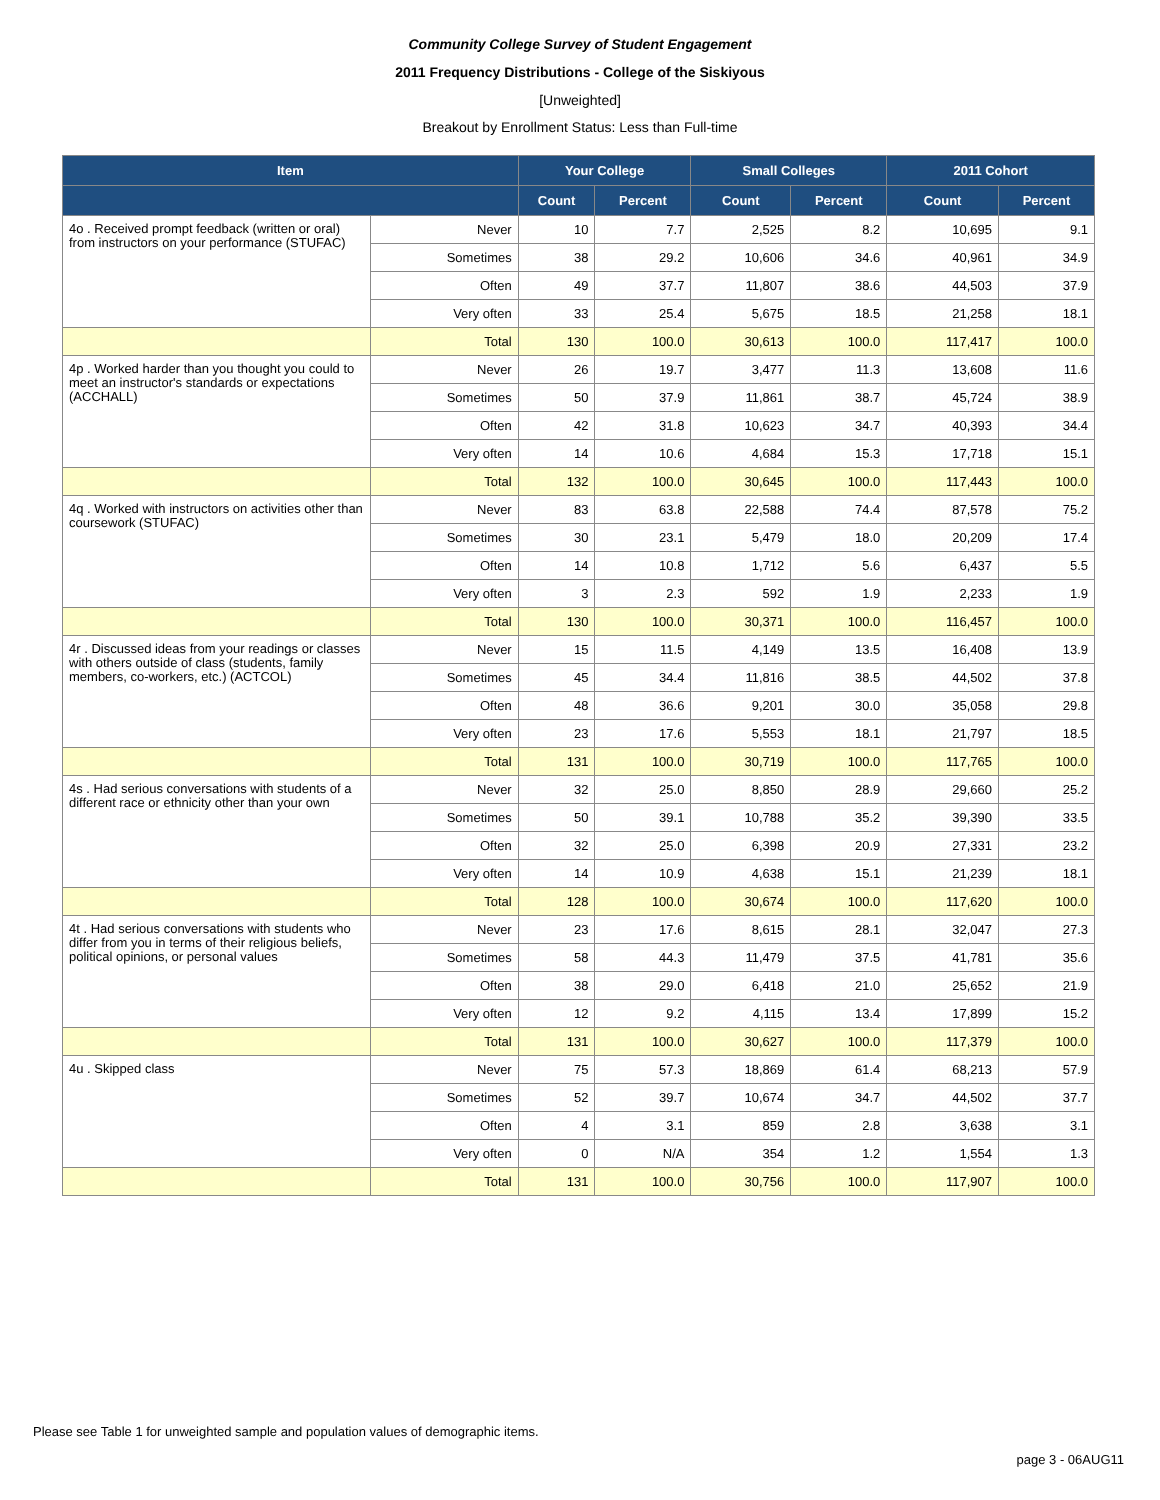Community College Survey of Student Engagement
2011 Frequency Distributions - College of the Siskiyous
[Unweighted]
Breakout by Enrollment Status: Less than Full-time
| Item | | Your College | | Small Colleges | | 2011 Cohort | |
| --- | --- | --- | --- | --- | --- | --- | --- |
| | | Count | Percent | Count | Percent | Count | Percent |
| 4o . Received prompt feedback (written or oral) from instructors on your performance (STUFAC) | Never | 10 | 7.7 | 2,525 | 8.2 | 10,695 | 9.1 |
| | Sometimes | 38 | 29.2 | 10,606 | 34.6 | 40,961 | 34.9 |
| | Often | 49 | 37.7 | 11,807 | 38.6 | 44,503 | 37.9 |
| | Very often | 33 | 25.4 | 5,675 | 18.5 | 21,258 | 18.1 |
| | Total | 130 | 100.0 | 30,613 | 100.0 | 117,417 | 100.0 |
| 4p . Worked harder than you thought you could to meet an instructor's standards or expectations (ACCHALL) | Never | 26 | 19.7 | 3,477 | 11.3 | 13,608 | 11.6 |
| | Sometimes | 50 | 37.9 | 11,861 | 38.7 | 45,724 | 38.9 |
| | Often | 42 | 31.8 | 10,623 | 34.7 | 40,393 | 34.4 |
| | Very often | 14 | 10.6 | 4,684 | 15.3 | 17,718 | 15.1 |
| | Total | 132 | 100.0 | 30,645 | 100.0 | 117,443 | 100.0 |
| 4q . Worked with instructors on activities other than coursework (STUFAC) | Never | 83 | 63.8 | 22,588 | 74.4 | 87,578 | 75.2 |
| | Sometimes | 30 | 23.1 | 5,479 | 18.0 | 20,209 | 17.4 |
| | Often | 14 | 10.8 | 1,712 | 5.6 | 6,437 | 5.5 |
| | Very often | 3 | 2.3 | 592 | 1.9 | 2,233 | 1.9 |
| | Total | 130 | 100.0 | 30,371 | 100.0 | 116,457 | 100.0 |
| 4r . Discussed ideas from your readings or classes with others outside of class (students, family members, co-workers, etc.) (ACTCOL) | Never | 15 | 11.5 | 4,149 | 13.5 | 16,408 | 13.9 |
| | Sometimes | 45 | 34.4 | 11,816 | 38.5 | 44,502 | 37.8 |
| | Often | 48 | 36.6 | 9,201 | 30.0 | 35,058 | 29.8 |
| | Very often | 23 | 17.6 | 5,553 | 18.1 | 21,797 | 18.5 |
| | Total | 131 | 100.0 | 30,719 | 100.0 | 117,765 | 100.0 |
| 4s . Had serious conversations with students of a different race or ethnicity other than your own | Never | 32 | 25.0 | 8,850 | 28.9 | 29,660 | 25.2 |
| | Sometimes | 50 | 39.1 | 10,788 | 35.2 | 39,390 | 33.5 |
| | Often | 32 | 25.0 | 6,398 | 20.9 | 27,331 | 23.2 |
| | Very often | 14 | 10.9 | 4,638 | 15.1 | 21,239 | 18.1 |
| | Total | 128 | 100.0 | 30,674 | 100.0 | 117,620 | 100.0 |
| 4t . Had serious conversations with students who differ from you in terms of their religious beliefs, political opinions, or personal values | Never | 23 | 17.6 | 8,615 | 28.1 | 32,047 | 27.3 |
| | Sometimes | 58 | 44.3 | 11,479 | 37.5 | 41,781 | 35.6 |
| | Often | 38 | 29.0 | 6,418 | 21.0 | 25,652 | 21.9 |
| | Very often | 12 | 9.2 | 4,115 | 13.4 | 17,899 | 15.2 |
| | Total | 131 | 100.0 | 30,627 | 100.0 | 117,379 | 100.0 |
| 4u . Skipped class | Never | 75 | 57.3 | 18,869 | 61.4 | 68,213 | 57.9 |
| | Sometimes | 52 | 39.7 | 10,674 | 34.7 | 44,502 | 37.7 |
| | Often | 4 | 3.1 | 859 | 2.8 | 3,638 | 3.1 |
| | Very often | 0 | N/A | 354 | 1.2 | 1,554 | 1.3 |
| | Total | 131 | 100.0 | 30,756 | 100.0 | 117,907 | 100.0 |
Please see Table 1 for unweighted sample and population values of demographic items.
page 3 - 06AUG11